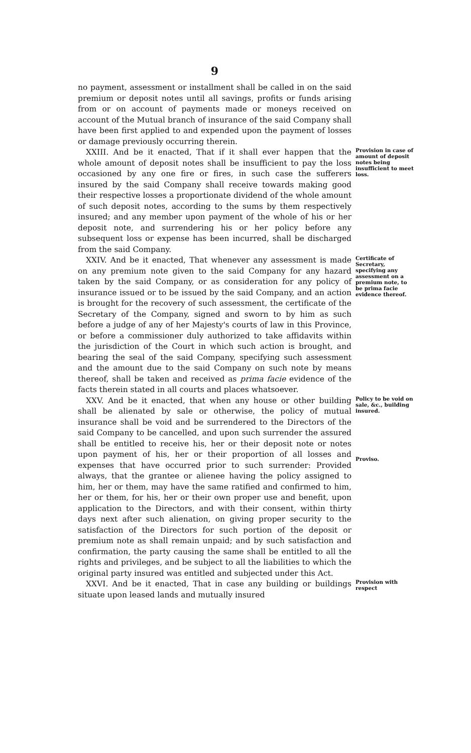9
no payment, assessment or installment shall be called in on the said premium or deposit notes until all savings, profits or funds arising from or on account of payments made or moneys received on account of the Mutual branch of insurance of the said Company shall have been first applied to and expended upon the payment of losses or damage previously occurring therein.
XXIII. And be it enacted, That if it shall ever happen that the whole amount of deposit notes shall be insufficient to pay the loss occasioned by any one fire or fires, in such case the sufferers insured by the said Company shall receive towards making good their respective losses a proportionate dividend of the whole amount of such deposit notes, according to the sums by them respectively insured; and any member upon payment of the whole of his or her deposit note, and surrendering his or her policy before any subsequent loss or expense has been incurred, shall be discharged from the said Company.
Provision in case of amount of deposit notes being insufficient to meet loss.
XXIV. And be it enacted, That whenever any assessment is made on any premium note given to the said Company for any hazard taken by the said Company, or as consideration for any policy of insurance issued or to be issued by the said Company, and an action is brought for the recovery of such assessment, the certificate of the Secretary of the Company, signed and sworn to by him as such before a judge of any of her Majesty's courts of law in this Province, or before a commissioner duly authorized to take affidavits within the jurisdiction of the Court in which such action is brought, and bearing the seal of the said Company, specifying such assessment and the amount due to the said Company on such note by means thereof, shall be taken and received as prima facie evidence of the facts therein stated in all courts and places whatsoever.
Certificate of Secretary, specifying any assessment on a premium note, to be prima facie evidence thereof.
XXV. And be it enacted, that when any house or other building shall be alienated by sale or otherwise, the policy of mutual insurance shall be void and be surrendered to the Directors of the said Company to be cancelled, and upon such surrender the assured shall be entitled to receive his, her or their deposit note or notes upon payment of his, her or their proportion of all losses and expenses that have occurred prior to such surrender: Provided always, that the grantee or alienee having the policy assigned to him, her or them, may have the same ratified and confirmed to him, her or them, for his, her or their own proper use and benefit, upon application to the Directors, and with their consent, within thirty days next after such alienation, on giving proper security to the satisfaction of the Directors for such portion of the deposit or premium note as shall remain unpaid; and by such satisfaction and confirmation, the party causing the same shall be entitled to all the rights and privileges, and be subject to all the liabilities to which the original party insured was entitled and subjected under this Act.
Policy to be void on sale, &c., building insured.
Proviso.
XXVI. And be it enacted, That in case any building or buildings situate upon leased lands and mutually insured
Provision with respect